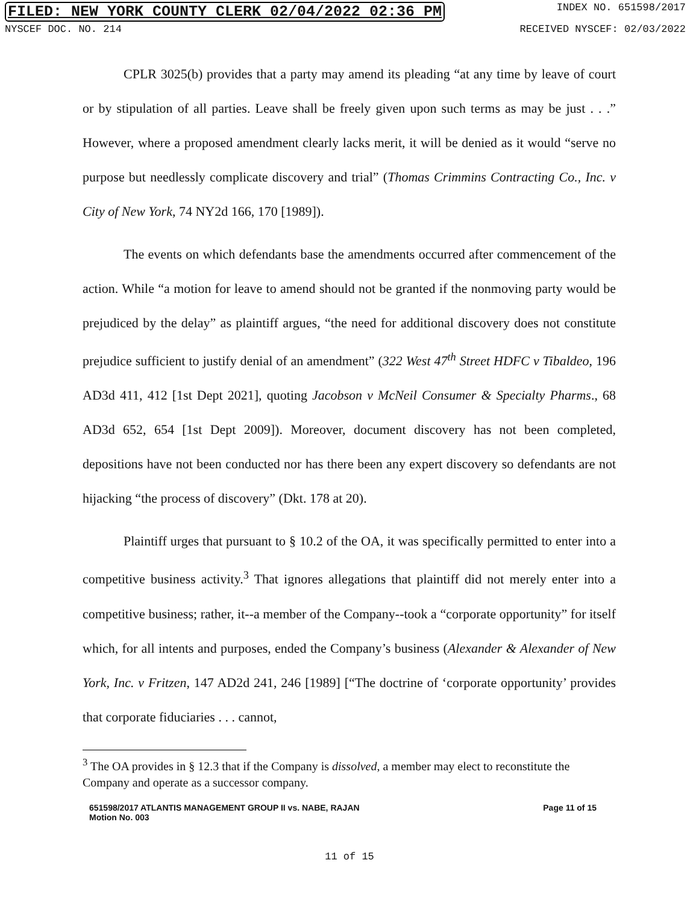FILED: NEW YORK COUNTY CLERK 02/04/2022 02:36 PM INDEX NO. 651598/2017
NYSCEF DOC. NO. 214 RECEIVED NYSCEF: 02/03/2022
CPLR 3025(b) provides that a party may amend its pleading “at any time by leave of court or by stipulation of all parties. Leave shall be freely given upon such terms as may be just . . .” However, where a proposed amendment clearly lacks merit, it will be denied as it would “serve no purpose but needlessly complicate discovery and trial” (Thomas Crimmins Contracting Co., Inc. v City of New York, 74 NY2d 166, 170 [1989]).
The events on which defendants base the amendments occurred after commencement of the action. While “a motion for leave to amend should not be granted if the nonmoving party would be prejudiced by the delay” as plaintiff argues, “the need for additional discovery does not constitute prejudice sufficient to justify denial of an amendment” (322 West 47<sup>th</sup> Street HDFC v Tibaldeo, 196 AD3d 411, 412 [1st Dept 2021], quoting Jacobson v McNeil Consumer & Specialty Pharms., 68 AD3d 652, 654 [1st Dept 2009]). Moreover, document discovery has not been completed, depositions have not been conducted nor has there been any expert discovery so defendants are not hijacking “the process of discovery” (Dkt. 178 at 20).
Plaintiff urges that pursuant to § 10.2 of the OA, it was specifically permitted to enter into a competitive business activity.<sup>3</sup> That ignores allegations that plaintiff did not merely enter into a competitive business; rather, it--a member of the Company--took a “corporate opportunity” for itself which, for all intents and purposes, ended the Company’s business (Alexander & Alexander of New York, Inc. v Fritzen, 147 AD2d 241, 246 [1989] [“The doctrine of ‘corporate opportunity’ provides that corporate fiduciaries . . . cannot,
<sup>3</sup> The OA provides in § 12.3 that if the Company is dissolved, a member may elect to reconstitute the Company and operate as a successor company.
651598/2017 ATLANTIS MANAGEMENT GROUP II vs. NABE, RAJAN
Motion No. 003 Page 11 of 15
11 of 15